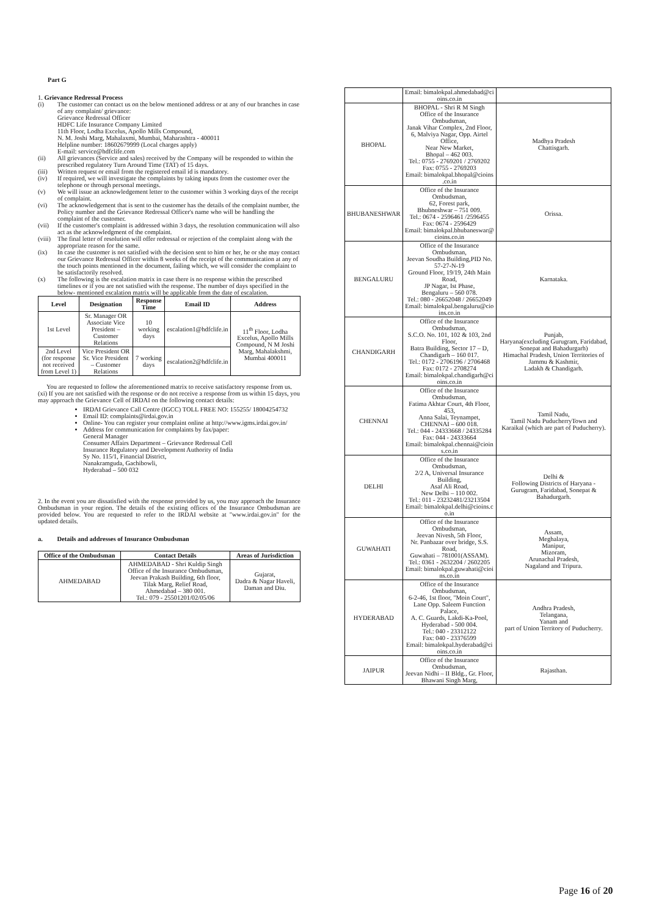Part G
1. Grievance Redressal Process
(i) The customer can contact us on the below mentioned address or at any of our branches in case of any complaint/ grievance:
Grievance Redressal Officer
HDFC Life Insurance Company Limited
11th Floor, Lodha Excelus, Apollo Mills Compound,
N. M. Joshi Marg, Mahalaxmi, Mumbai, Maharashtra - 400011
Helpline number: 18602679999 (Local charges apply)
E-mail: service@hdfclife.com
(ii) All grievances (Service and sales) received by the Company will be responded to within the prescribed regulatory Turn Around Time (TAT) of 15 days.
(iii) Written request or email from the registered email id is mandatory.
(iv) If required, we will investigate the complaints by taking inputs from the customer over the telephone or through personal meetings.
(v) We will issue an acknowledgement letter to the customer within 3 working days of the receipt of complaint.
(vi) The acknowledgement that is sent to the customer has the details of the complaint number, the Policy number and the Grievance Redressal Officer's name who will be handling the complaint of the customer.
(vii) If the customer's complaint is addressed within 3 days, the resolution communication will also act as the acknowledgment of the complaint.
(viii) The final letter of resolution will offer redressal or rejection of the complaint along with the appropriate reason for the same.
(ix) In case the customer is not satisfied with the decision sent to him or her, he or she may contact our Grievance Redressal Officer within 8 weeks of the receipt of the communication at any of the touch points mentioned in the document, failing which, we will consider the complaint to be satisfactorily resolved.
(x) The following is the escalation matrix in case there is no response within the prescribed timelines or if you are not satisfied with the response. The number of days specified in the below- mentioned escalation matrix will be applicable from the date of escalation.
| Level | Designation | Response Time | Email ID | Address |
| --- | --- | --- | --- | --- |
| 1st Level | Sr. Manager OR Associate Vice President – Customer Relations | 10 working days | escalation1@hdfclife.in | 11<sup>th</sup> Floor, Lodha Excelus, Apollo Mills Compound, N M Joshi Marg, Mahalakshmi, Mumbai 400011 |
| 2nd Level (for response not received from Level 1) | Vice President OR Sr. Vice President – Customer Relations | 7 working days | escalation2@hdfclife.in | |
You are requested to follow the aforementioned matrix to receive satisfactory response from us.
(xi) If you are not satisfied with the response or do not receive a response from us within 15 days, you may approach the Grievance Cell of IRDAI on the following contact details:
IRDAI Grievance Call Centre (IGCC) TOLL FREE NO: 155255/ 18004254732
Email ID: complaints@irdai.gov.in
Online- You can register your complaint online at http://www.igms.irdai.gov.in/
Address for communication for complaints by fax/paper:
General Manager
Consumer Affairs Department – Grievance Redressal Cell
Insurance Regulatory and Development Authority of India
Sy No. 115/1, Financial District,
Nanakramguda, Gachibowli,
Hyderabad – 500 032
2. In the event you are dissatisfied with the response provided by us, you may approach the Insurance Ombudsman in your region. The details of the existing offices of the Insurance Ombudsman are provided below. You are requested to refer to the IRDAI website at "www.irdai.gov.in" for the updated details.
a. Details and addresses of Insurance Ombudsman
| Office of the Ombudsman | Contact Details | Areas of Jurisdiction |
| --- | --- | --- |
| AHMEDABAD | AHMEDABAD - Shri Kuldip Singh Office of the Insurance Ombudsman, Jeevan Prakash Building, 6th floor, Tilak Marg, Relief Road, Ahmedabad – 380 001. Tel.: 079 - 25501201/02/05/06 | Gujarat, Dadra & Nagar Haveli, Daman and Diu. |
| | Email: bimalokpal.ahmedabad@ci oins.co.in | |
| BHOPAL | BHOPAL - Shri R M Singh Office of the Insurance Ombudsman, Janak Vihar Complex, 2nd Floor, 6, Malviya Nagar, Opp. Airtel Office, Near New Market, Bhopal – 462 003. Tel.: 0755 - 2769201 / 2769202 Fax: 0755 - 2769203 Email: bimalokpal.bhopal@cioins .co.in | Madhya Pradesh Chattisgarh. |
| BHUBANESHWAR | Office of the Insurance Ombudsman, 62, Forest park, Bhubneshwar – 751 009. Tel.: 0674 - 2596461 /2596455 Fax: 0674 - 2596429 Email: bimalokpal.bhubaneswar@ cioins.co.in | Orissa. |
| BENGALURU | Office of the Insurance Ombudsman, Jeevan Soudha Building,PID No. 57-27-N-19 Ground Floor, 19/19, 24th Main Road, JP Nagar, Ist Phase, Bengaluru – 560 078. Tel.: 080 - 26652048 / 26652049 Email: bimalokpal.bengaluru@cio ins.co.in | Karnataka. |
| CHANDIGARH | Office of the Insurance Ombudsman, S.C.O. No. 101, 102 & 103, 2nd Floor, Batra Building, Sector 17 – D, Chandigarh – 160 017. Tel.: 0172 - 2706196 / 2706468 Fax: 0172 - 2708274 Email: bimalokpal.chandigarh@ci oins.co.in | Punjab, Haryana(excluding Gurugram, Faridabad, Sonepat and Bahadurgarh) Himachal Pradesh, Union Territories of Jammu & Kashmir, Ladakh & Chandigarh. |
| CHENNAI | Office of the Insurance Ombudsman, Fatima Akhtar Court, 4th Floor, 453, Anna Salai, Teynampet, CHENNAI – 600 018. Tel.: 044 - 24333668 / 24335284 Fax: 044 - 24333664 Email: bimalokpal.chennai@cioin s.co.in | Tamil Nadu, Tamil Nadu PuducherryTown and Karaikal (which are part of Puducherry). |
| DELHI | Office of the Insurance Ombudsman, 2/2 A, Universal Insurance Building, Asaf Ali Road, New Delhi – 110 002. Tel.: 011 - 23232481/23213504 Email: bimalokpal.delhi@cioins.c o.in | Delhi & Following Districts of Haryana - Gurugram, Faridabad, Sonepat & Bahadurgarh. |
| GUWAHATI | Office of the Insurance Ombudsman, Jeevan Nivesh, 5th Floor, Nr. Panbazar over bridge, S.S. Road, Guwahati – 781001(ASSAM). Tel.: 0361 - 2632204 / 2602205 Email: bimalokpal.guwahati@cioi ns.co.in | Assam, Meghalaya, Manipur, Mizoram, Arunachal Pradesh, Nagaland and Tripura. |
| HYDERABAD | Office of the Insurance Ombudsman, 6-2-46, 1st floor, "Moin Court", Lane Opp. Saleem Function Palace, A. C. Guards, Lakdi-Ka-Pool, Hyderabad - 500 004. Tel.: 040 - 23312122 Fax: 040 - 23376599 Email: bimalokpal.hyderabad@ci oins.co.in | Andhra Pradesh, Telangana, Yanam and part of Union Territory of Puducherry. |
| JAIPUR | Office of the Insurance Ombudsman, Jeevan Nidhi – II Bldg., Gr. Floor, Bhawani Singh Marg, | Rajasthan. |
Page 16 of 20